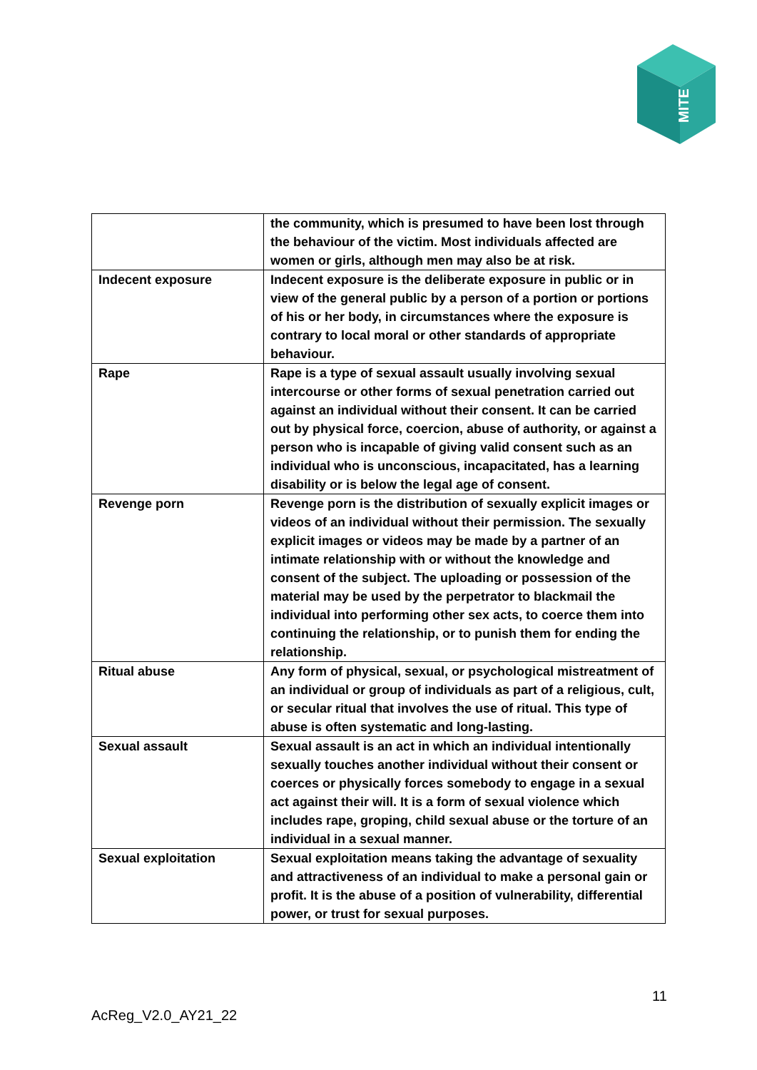MITE
| | the community, which is presumed to have been lost through the behaviour of the victim. Most individuals affected are women or girls, although men may also be at risk. |
| Indecent exposure | Indecent exposure is the deliberate exposure in public or in view of the general public by a person of a portion or portions of his or her body, in circumstances where the exposure is contrary to local moral or other standards of appropriate behaviour. |
| Rape | Rape is a type of sexual assault usually involving sexual intercourse or other forms of sexual penetration carried out against an individual without their consent. It can be carried out by physical force, coercion, abuse of authority, or against a person who is incapable of giving valid consent such as an individual who is unconscious, incapacitated, has a learning disability or is below the legal age of consent. |
| Revenge porn | Revenge porn is the distribution of sexually explicit images or videos of an individual without their permission. The sexually explicit images or videos may be made by a partner of an intimate relationship with or without the knowledge and consent of the subject. The uploading or possession of the material may be used by the perpetrator to blackmail the individual into performing other sex acts, to coerce them into continuing the relationship, or to punish them for ending the relationship. |
| Ritual abuse | Any form of physical, sexual, or psychological mistreatment of an individual or group of individuals as part of a religious, cult, or secular ritual that involves the use of ritual. This type of abuse is often systematic and long-lasting. |
| Sexual assault | Sexual assault is an act in which an individual intentionally sexually touches another individual without their consent or coerces or physically forces somebody to engage in a sexual act against their will. It is a form of sexual violence which includes rape, groping, child sexual abuse or the torture of an individual in a sexual manner. |
| Sexual exploitation | Sexual exploitation means taking the advantage of sexuality and attractiveness of an individual to make a personal gain or profit. It is the abuse of a position of vulnerability, differential power, or trust for sexual purposes. |
11
AcReg_V2.0_AY21_22